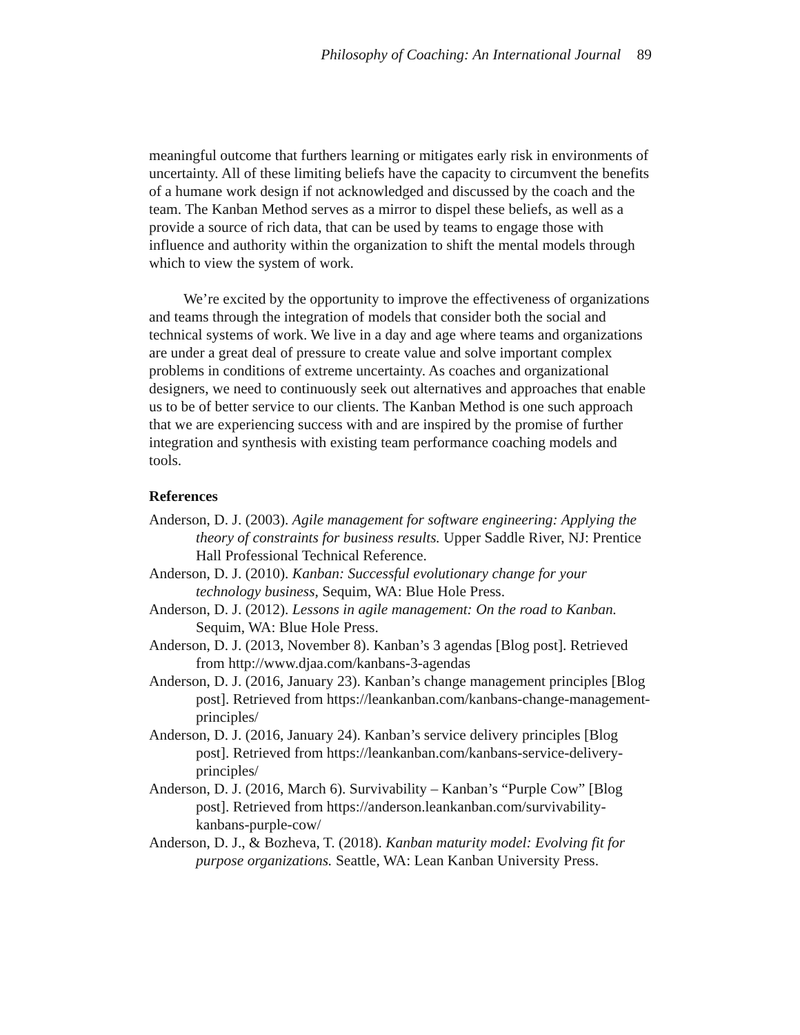Philosophy of Coaching: An International Journal 89
meaningful outcome that furthers learning or mitigates early risk in environments of uncertainty. All of these limiting beliefs have the capacity to circumvent the benefits of a humane work design if not acknowledged and discussed by the coach and the team. The Kanban Method serves as a mirror to dispel these beliefs, as well as a provide a source of rich data, that can be used by teams to engage those with influence and authority within the organization to shift the mental models through which to view the system of work.
We’re excited by the opportunity to improve the effectiveness of organizations and teams through the integration of models that consider both the social and technical systems of work. We live in a day and age where teams and organizations are under a great deal of pressure to create value and solve important complex problems in conditions of extreme uncertainty. As coaches and organizational designers, we need to continuously seek out alternatives and approaches that enable us to be of better service to our clients. The Kanban Method is one such approach that we are experiencing success with and are inspired by the promise of further integration and synthesis with existing team performance coaching models and tools.
References
Anderson, D. J. (2003). Agile management for software engineering: Applying the theory of constraints for business results. Upper Saddle River, NJ: Prentice Hall Professional Technical Reference.
Anderson, D. J. (2010). Kanban: Successful evolutionary change for your technology business, Sequim, WA: Blue Hole Press.
Anderson, D. J. (2012). Lessons in agile management: On the road to Kanban. Sequim, WA: Blue Hole Press.
Anderson, D. J. (2013, November 8). Kanban’s 3 agendas [Blog post]. Retrieved from http://www.djaa.com/kanbans-3-agendas
Anderson, D. J. (2016, January 23). Kanban’s change management principles [Blog post]. Retrieved from https://leankanban.com/kanbans-change-management-principles/
Anderson, D. J. (2016, January 24). Kanban’s service delivery principles [Blog post]. Retrieved from https://leankanban.com/kanbans-service-delivery-principles/
Anderson, D. J. (2016, March 6). Survivability – Kanban’s “Purple Cow” [Blog post]. Retrieved from https://anderson.leankanban.com/survivability-kanbans-purple-cow/
Anderson, D. J., & Bozheva, T. (2018). Kanban maturity model: Evolving fit for purpose organizations. Seattle, WA: Lean Kanban University Press.